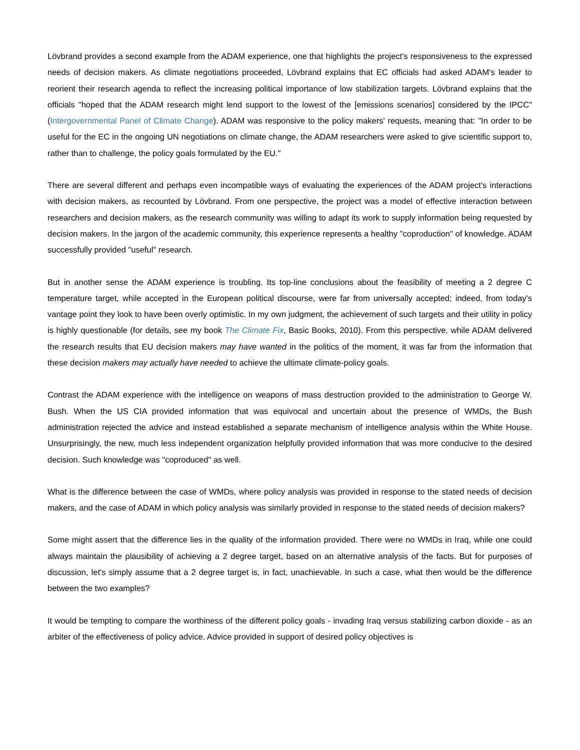Lövbrand provides a second example from the ADAM experience, one that highlights the project's responsiveness to the expressed needs of decision makers. As climate negotiations proceeded, Lövbrand explains that EC officials had asked ADAM's leader to reorient their research agenda to reflect the increasing political importance of low stabilization targets. Lövbrand explains that the officials "hoped that the ADAM research might lend support to the lowest of the [emissions scenarios] considered by the IPCC" (Intergovernmental Panel of Climate Change). ADAM was responsive to the policy makers' requests, meaning that: "In order to be useful for the EC in the ongoing UN negotiations on climate change, the ADAM researchers were asked to give scientific support to, rather than to challenge, the policy goals formulated by the EU."
There are several different and perhaps even incompatible ways of evaluating the experiences of the ADAM project's interactions with decision makers, as recounted by Lövbrand. From one perspective, the project was a model of effective interaction between researchers and decision makers, as the research community was willing to adapt its work to supply information being requested by decision makers. In the jargon of the academic community, this experience represents a healthy "coproduction" of knowledge. ADAM successfully provided "useful" research.
But in another sense the ADAM experience is troubling. Its top-line conclusions about the feasibility of meeting a 2 degree C temperature target, while accepted in the European political discourse, were far from universally accepted; indeed, from today's vantage point they look to have been overly optimistic. In my own judgment, the achievement of such targets and their utility in policy is highly questionable (for details, see my book The Climate Fix, Basic Books, 2010). From this perspective, while ADAM delivered the research results that EU decision makers may have wanted in the politics of the moment, it was far from the information that these decision makers may actually have needed to achieve the ultimate climate-policy goals.
Contrast the ADAM experience with the intelligence on weapons of mass destruction provided to the administration to George W. Bush. When the US CIA provided information that was equivocal and uncertain about the presence of WMDs, the Bush administration rejected the advice and instead established a separate mechanism of intelligence analysis within the White House. Unsurprisingly, the new, much less independent organization helpfully provided information that was more conducive to the desired decision. Such knowledge was "coproduced" as well.
What is the difference between the case of WMDs, where policy analysis was provided in response to the stated needs of decision makers, and the case of ADAM in which policy analysis was similarly provided in response to the stated needs of decision makers?
Some might assert that the difference lies in the quality of the information provided. There were no WMDs in Iraq, while one could always maintain the plausibility of achieving a 2 degree target, based on an alternative analysis of the facts. But for purposes of discussion, let's simply assume that a 2 degree target is, in fact, unachievable. In such a case, what then would be the difference between the two examples?
It would be tempting to compare the worthiness of the different policy goals - invading Iraq versus stabilizing carbon dioxide - as an arbiter of the effectiveness of policy advice. Advice provided in support of desired policy objectives is